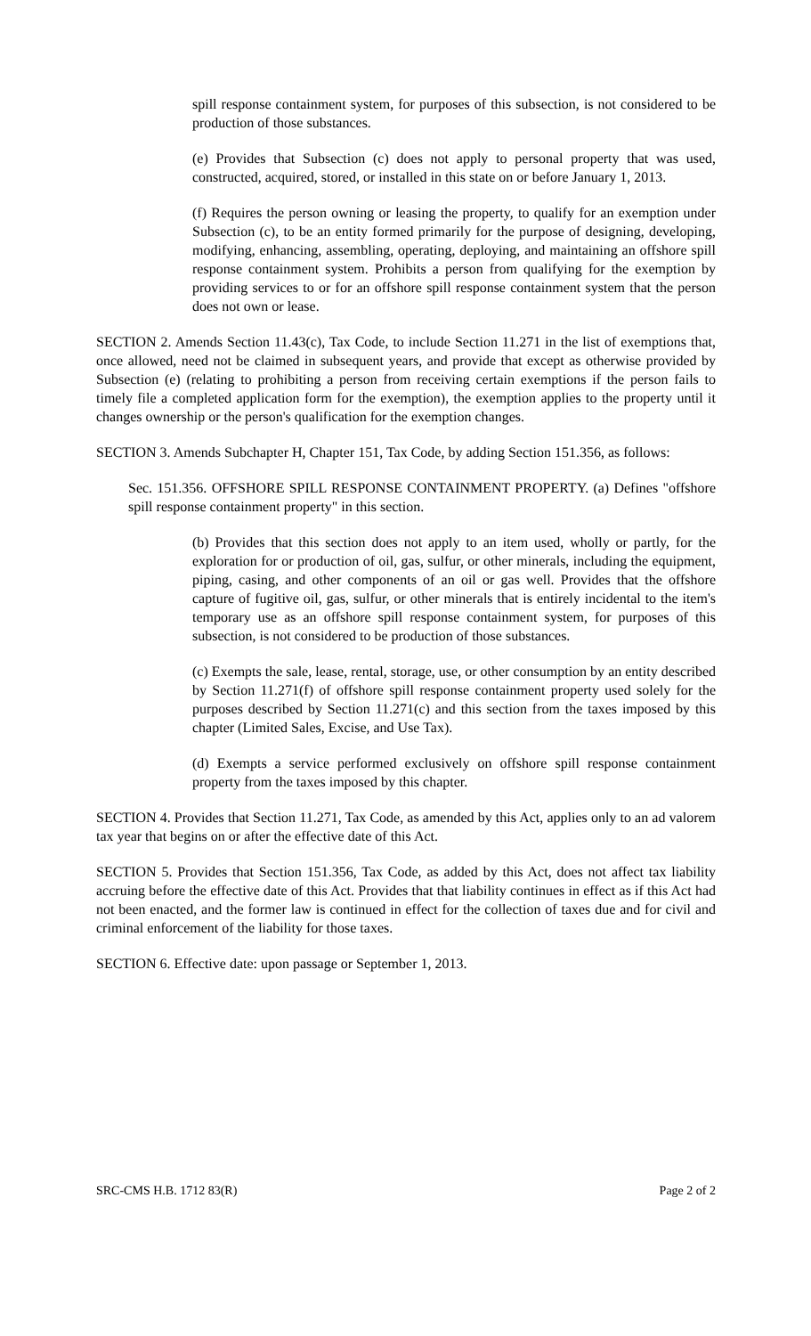spill response containment system, for purposes of this subsection, is not considered to be production of those substances.
(e) Provides that Subsection (c) does not apply to personal property that was used, constructed, acquired, stored, or installed in this state on or before January 1, 2013.
(f) Requires the person owning or leasing the property, to qualify for an exemption under Subsection (c), to be an entity formed primarily for the purpose of designing, developing, modifying, enhancing, assembling, operating, deploying, and maintaining an offshore spill response containment system. Prohibits a person from qualifying for the exemption by providing services to or for an offshore spill response containment system that the person does not own or lease.
SECTION 2. Amends Section 11.43(c), Tax Code, to include Section 11.271 in the list of exemptions that, once allowed, need not be claimed in subsequent years, and provide that except as otherwise provided by Subsection (e) (relating to prohibiting a person from receiving certain exemptions if the person fails to timely file a completed application form for the exemption), the exemption applies to the property until it changes ownership or the person's qualification for the exemption changes.
SECTION 3. Amends Subchapter H, Chapter 151, Tax Code, by adding Section 151.356, as follows:
Sec. 151.356. OFFSHORE SPILL RESPONSE CONTAINMENT PROPERTY. (a) Defines "offshore spill response containment property" in this section.
(b) Provides that this section does not apply to an item used, wholly or partly, for the exploration for or production of oil, gas, sulfur, or other minerals, including the equipment, piping, casing, and other components of an oil or gas well. Provides that the offshore capture of fugitive oil, gas, sulfur, or other minerals that is entirely incidental to the item's temporary use as an offshore spill response containment system, for purposes of this subsection, is not considered to be production of those substances.
(c) Exempts the sale, lease, rental, storage, use, or other consumption by an entity described by Section 11.271(f) of offshore spill response containment property used solely for the purposes described by Section 11.271(c) and this section from the taxes imposed by this chapter (Limited Sales, Excise, and Use Tax).
(d) Exempts a service performed exclusively on offshore spill response containment property from the taxes imposed by this chapter.
SECTION 4. Provides that Section 11.271, Tax Code, as amended by this Act, applies only to an ad valorem tax year that begins on or after the effective date of this Act.
SECTION 5. Provides that Section 151.356, Tax Code, as added by this Act, does not affect tax liability accruing before the effective date of this Act. Provides that that liability continues in effect as if this Act had not been enacted, and the former law is continued in effect for the collection of taxes due and for civil and criminal enforcement of the liability for those taxes.
SECTION 6. Effective date: upon passage or September 1, 2013.
SRC-CMS H.B. 1712 83(R) Page 2 of 2